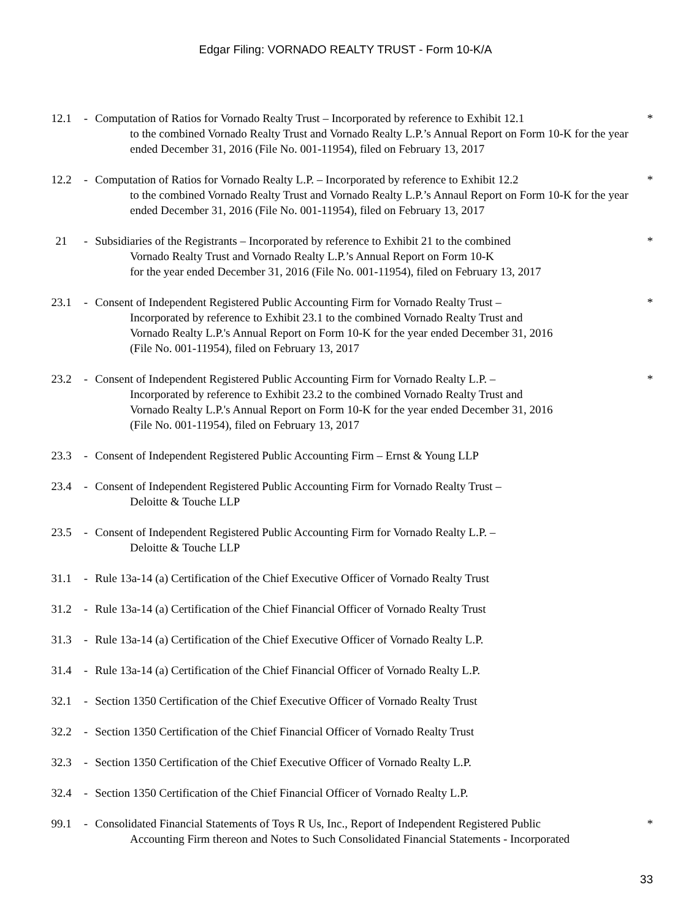Edgar Filing: VORNADO REALTY TRUST - Form 10-K/A
| 12.1 | - | Computation of Ratios for Vornado Realty Trust – Incorporated by reference to Exhibit 12.1 to the combined Vornado Realty Trust and Vornado Realty L.P.’s Annual Report on Form 10-K for the year ended December 31, 2016 (File No. 001-11954), filed on February 13, 2017 | * |
| 12.2 | - | Computation of Ratios for Vornado Realty L.P. – Incorporated by reference to Exhibit 12.2 to the combined Vornado Realty Trust and Vornado Realty L.P.’s Annaul Report on Form 10-K for the year ended December 31, 2016 (File No. 001-11954), filed on February 13, 2017 | * |
| 21 | - | Subsidiaries of the Registrants – Incorporated by reference to Exhibit 21 to the combined Vornado Realty Trust and Vornado Realty L.P.’s Annual Report on Form 10-K for the year ended December 31, 2016 (File No. 001-11954), filed on February 13, 2017 | * |
| 23.1 | - | Consent of Independent Registered Public Accounting Firm for Vornado Realty Trust – Incorporated by reference to Exhibit 23.1 to the combined Vornado Realty Trust and Vornado Realty L.P.'s Annual Report on Form 10-K for the year ended December 31, 2016 (File No. 001-11954), filed on February 13, 2017 | * |
| 23.2 | - | Consent of Independent Registered Public Accounting Firm for Vornado Realty L.P. – Incorporated by reference to Exhibit 23.2 to the combined Vornado Realty Trust and Vornado Realty L.P.'s Annual Report on Form 10-K for the year ended December 31, 2016 (File No. 001-11954), filed on February 13, 2017 | * |
| 23.3 | - | Consent of Independent Registered Public Accounting Firm – Ernst & Young LLP | |
| 23.4 | - | Consent of Independent Registered Public Accounting Firm for Vornado Realty Trust – Deloitte & Touche LLP | |
| 23.5 | - | Consent of Independent Registered Public Accounting Firm for Vornado Realty L.P. – Deloitte & Touche LLP | |
| 31.1 | - | Rule 13a-14 (a) Certification of the Chief Executive Officer of Vornado Realty Trust | |
| 31.2 | - | Rule 13a-14 (a) Certification of the Chief Financial Officer of Vornado Realty Trust | |
| 31.3 | - | Rule 13a-14 (a) Certification of the Chief Executive Officer of Vornado Realty L.P. | |
| 31.4 | - | Rule 13a-14 (a) Certification of the Chief Financial Officer of Vornado Realty L.P. | |
| 32.1 | - | Section 1350 Certification of the Chief Executive Officer of Vornado Realty Trust | |
| 32.2 | - | Section 1350 Certification of the Chief Financial Officer of Vornado Realty Trust | |
| 32.3 | - | Section 1350 Certification of the Chief Executive Officer of Vornado Realty L.P. | |
| 32.4 | - | Section 1350 Certification of the Chief Financial Officer of Vornado Realty L.P. | |
| 99.1 | - | Consolidated Financial Statements of Toys R Us, Inc., Report of Independent Registered Public Accounting Firm thereon and Notes to Such Consolidated Financial Statements - Incorporated | * |
33